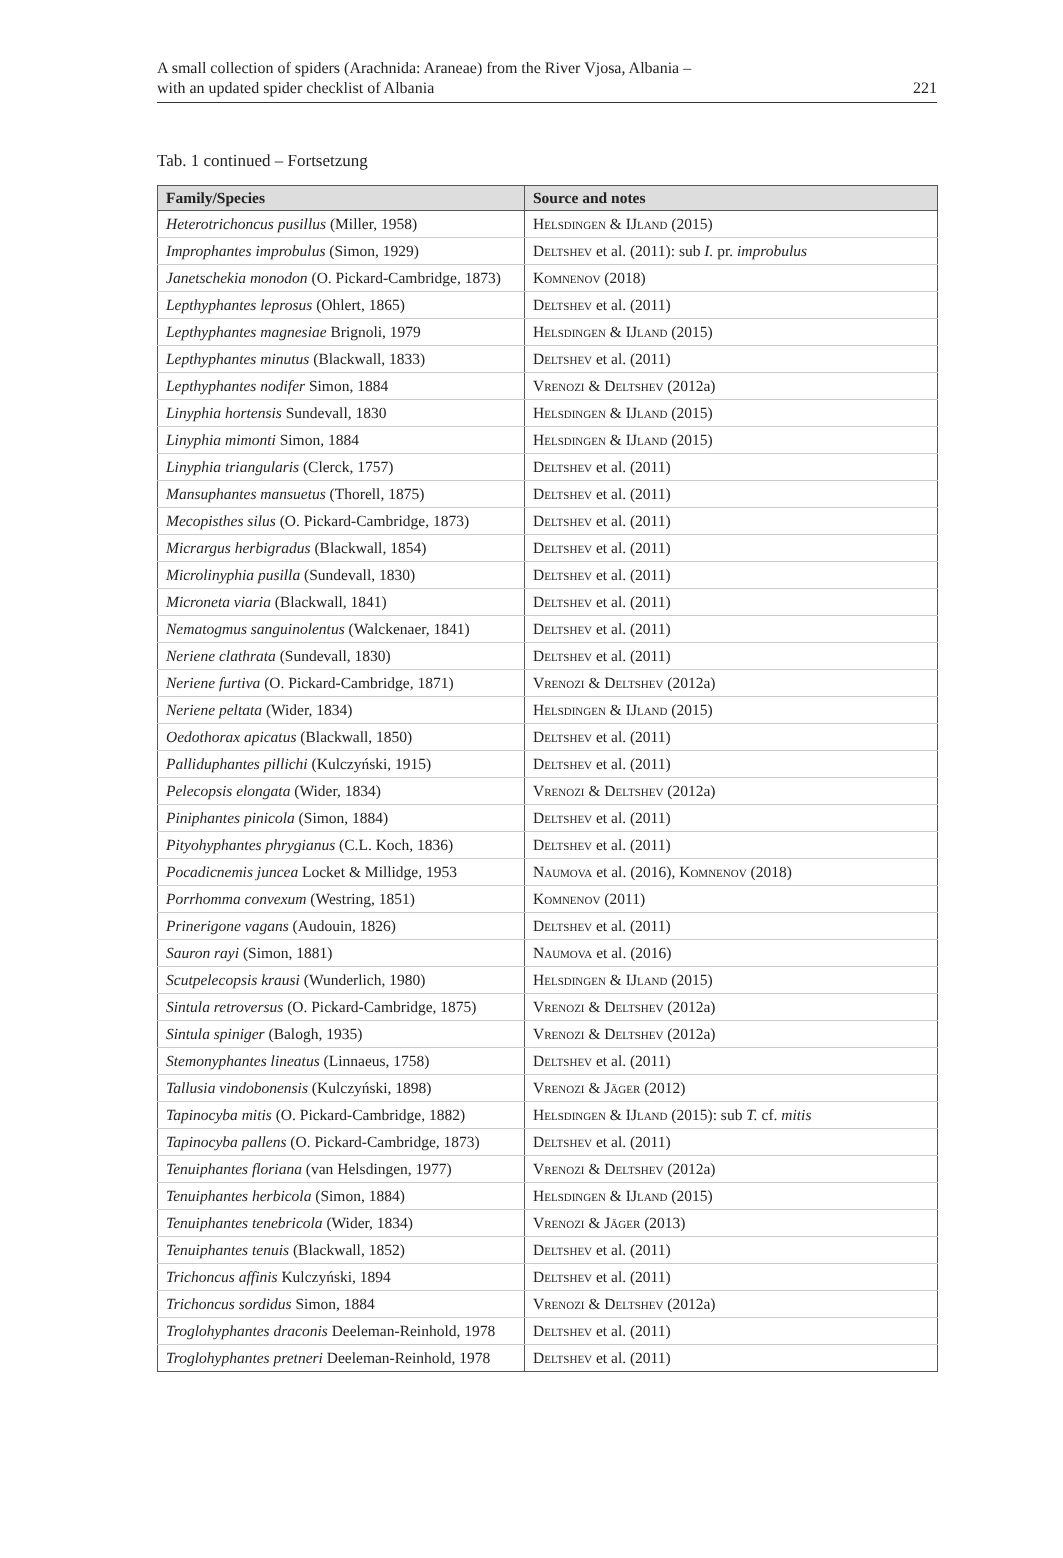A small collection of spiders (Arachnida: Araneae) from the River Vjosa, Albania –
with an updated spider checklist of Albania
221
Tab. 1 continued – Fortsetzung
| Family/Species | Source and notes |
| --- | --- |
| Heterotrichoncus pusillus (Miller, 1958) | Helsdingen & IJland (2015) |
| Improphantes improbulus (Simon, 1929) | Deltshev et al. (2011): sub I. pr. improbulus |
| Janetschekia monodon (O. Pickard-Cambridge, 1873) | Komnenov (2018) |
| Lepthyphantes leprosus (Ohlert, 1865) | Deltshev et al. (2011) |
| Lepthyphantes magnesiae Brignoli, 1979 | Helsdingen & IJland (2015) |
| Lepthyphantes minutus (Blackwall, 1833) | Deltshev et al. (2011) |
| Lepthyphantes nodifer Simon, 1884 | Vrenozi & Deltshev (2012a) |
| Linyphia hortensis Sundevall, 1830 | Helsdingen & IJland (2015) |
| Linyphia mimonti Simon, 1884 | Helsdingen & IJland (2015) |
| Linyphia triangularis (Clerck, 1757) | Deltshev et al. (2011) |
| Mansuphantes mansuetus (Thorell, 1875) | Deltshev et al. (2011) |
| Mecopisthes silus (O. Pickard-Cambridge, 1873) | Deltshev et al. (2011) |
| Micrargus herbigradus (Blackwall, 1854) | Deltshev et al. (2011) |
| Microlinyphia pusilla (Sundevall, 1830) | Deltshev et al. (2011) |
| Microneta viaria (Blackwall, 1841) | Deltshev et al. (2011) |
| Nematogmus sanguinolentus (Walckenaer, 1841) | Deltshev et al. (2011) |
| Neriene clathrata (Sundevall, 1830) | Deltshev et al. (2011) |
| Neriene furtiva (O. Pickard-Cambridge, 1871) | Vrenozi & Deltshev (2012a) |
| Neriene peltata (Wider, 1834) | Helsdingen & IJland (2015) |
| Oedothorax apicatus (Blackwall, 1850) | Deltshev et al. (2011) |
| Palliduphantes pillichi (Kulczyński, 1915) | Deltshev et al. (2011) |
| Pelecopsis elongata (Wider, 1834) | Vrenozi & Deltshev (2012a) |
| Piniphantes pinicola (Simon, 1884) | Deltshev et al. (2011) |
| Pityohyphantes phrygianus (C.L. Koch, 1836) | Deltshev et al. (2011) |
| Pocadicnemis juncea Locket & Millidge, 1953 | Naumova et al. (2016), Komnenov (2018) |
| Porrhomma convexum (Westring, 1851) | Komnenov (2011) |
| Prinerigone vagans (Audouin, 1826) | Deltshev et al. (2011) |
| Sauron rayi (Simon, 1881) | Naumova et al. (2016) |
| Scutpelecopsis krausi (Wunderlich, 1980) | Helsdingen & IJland (2015) |
| Sintula retroversus (O. Pickard-Cambridge, 1875) | Vrenozi & Deltshev (2012a) |
| Sintula spiniger (Balogh, 1935) | Vrenozi & Deltshev (2012a) |
| Stemonyphantes lineatus (Linnaeus, 1758) | Deltshev et al. (2011) |
| Tallusia vindobonensis (Kulczyński, 1898) | Vrenozi & Jäger (2012) |
| Tapinocyba mitis (O. Pickard-Cambridge, 1882) | Helsdingen & IJland (2015): sub T. cf. mitis |
| Tapinocyba pallens (O. Pickard-Cambridge, 1873) | Deltshev et al. (2011) |
| Tenuiphantes floriana (van Helsdingen, 1977) | Vrenozi & Deltshev (2012a) |
| Tenuiphantes herbicola (Simon, 1884) | Helsdingen & IJland (2015) |
| Tenuiphantes tenebricola (Wider, 1834) | Vrenozi & Jäger (2013) |
| Tenuiphantes tenuis (Blackwall, 1852) | Deltshev et al. (2011) |
| Trichoncus affinis Kulczyński, 1894 | Deltshev et al. (2011) |
| Trichoncus sordidus Simon, 1884 | Vrenozi & Deltshev (2012a) |
| Troglohyphantes draconis Deeleman-Reinhold, 1978 | Deltshev et al. (2011) |
| Troglohyphantes pretneri Deeleman-Reinhold, 1978 | Deltshev et al. (2011) |